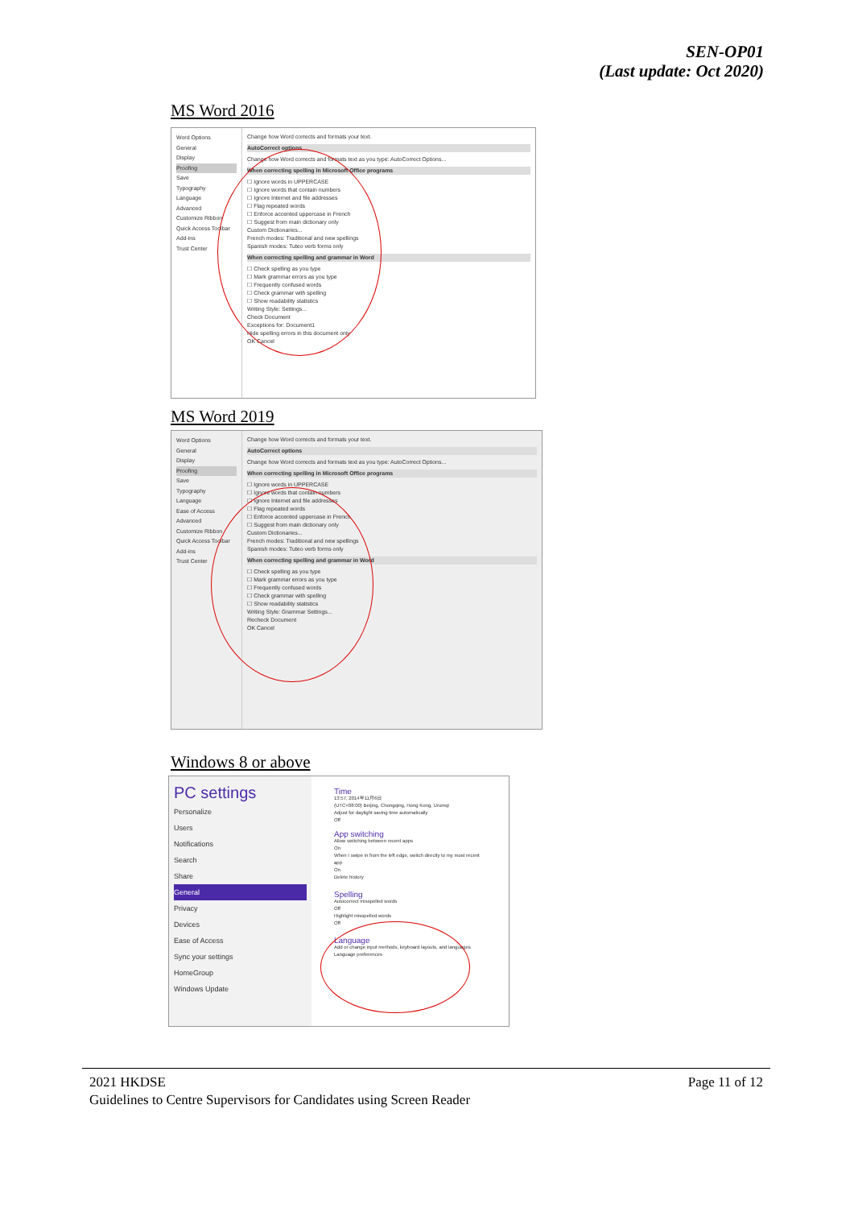SEN-OP01
(Last update: Oct 2020)
MS Word 2016
Word Options
General
Display
Proofing
Save
Typography
Language
Advanced
Customize Ribbon
Quick Access Toolbar
Add-ins
Trust Center
Change how Word corrects and formats your text.
AutoCorrect options
Change how Word corrects and formats text as you type: AutoCorrect Options...
When correcting spelling in Microsoft Office programs
☐ Ignore words in UPPERCASE
☐ Ignore words that contain numbers
☐ Ignore Internet and file addresses
☐ Flag repeated words
☐ Enforce accented uppercase in French
☐ Suggest from main dictionary only
Custom Dictionaries...
French modes: Traditional and new spellings
Spanish modes: Tuteo verb forms only
When correcting spelling and grammar in Word
☐ Check spelling as you type
☐ Mark grammar errors as you type
☐ Frequently confused words
☐ Check grammar with spelling
☐ Show readability statistics
Writing Style: Settings...
Check Document
Exceptions for: Document1
Hide spelling errors in this document only
OK Cancel
MS Word 2019
Word Options
General
Display
Proofing
Save
Typography
Language
Ease of Access
Advanced
Customize Ribbon
Quick Access Toolbar
Add-ins
Trust Center
Change how Word corrects and formats your text.
AutoCorrect options
Change how Word corrects and formats text as you type: AutoCorrect Options...
When correcting spelling in Microsoft Office programs
☐ Ignore words in UPPERCASE
☐ Ignore words that contain numbers
☐ Ignore Internet and file addresses
☐ Flag repeated words
☐ Enforce accented uppercase in French
☐ Suggest from main dictionary only
Custom Dictionaries...
French modes: Traditional and new spellings
Spanish modes: Tuteo verb forms only
When correcting spelling and grammar in Word
☐ Check spelling as you type
☐ Mark grammar errors as you type
☐ Frequently confused words
☐ Check grammar with spelling
☐ Show readability statistics
Writing Style: Grammar Settings...
Recheck Document
OK Cancel
Windows 8 or above
PC settings
Personalize
Users
Notifications
Search
Share
General
Privacy
Devices
Ease of Access
Sync your settings
HomeGroup
Windows Update
Time
13:57, 2014年11月6日
(UTC+08:00) Beijing, Chongqing, Hong Kong, Urumqi
Adjust for daylight saving time automatically
Off
App switching
Allow switching between recent apps
On
When I swipe in from the left edge, switch directly to my most recent app
On
Delete history
Spelling
Autocorrect misspelled words
Off
Highlight misspelled words
Off
Language
Add or change input methods, keyboard layouts, and languages
Language preferences
2021 HKDSE
Guidelines to Centre Supervisors for Candidates using Screen Reader
Page 11 of 12